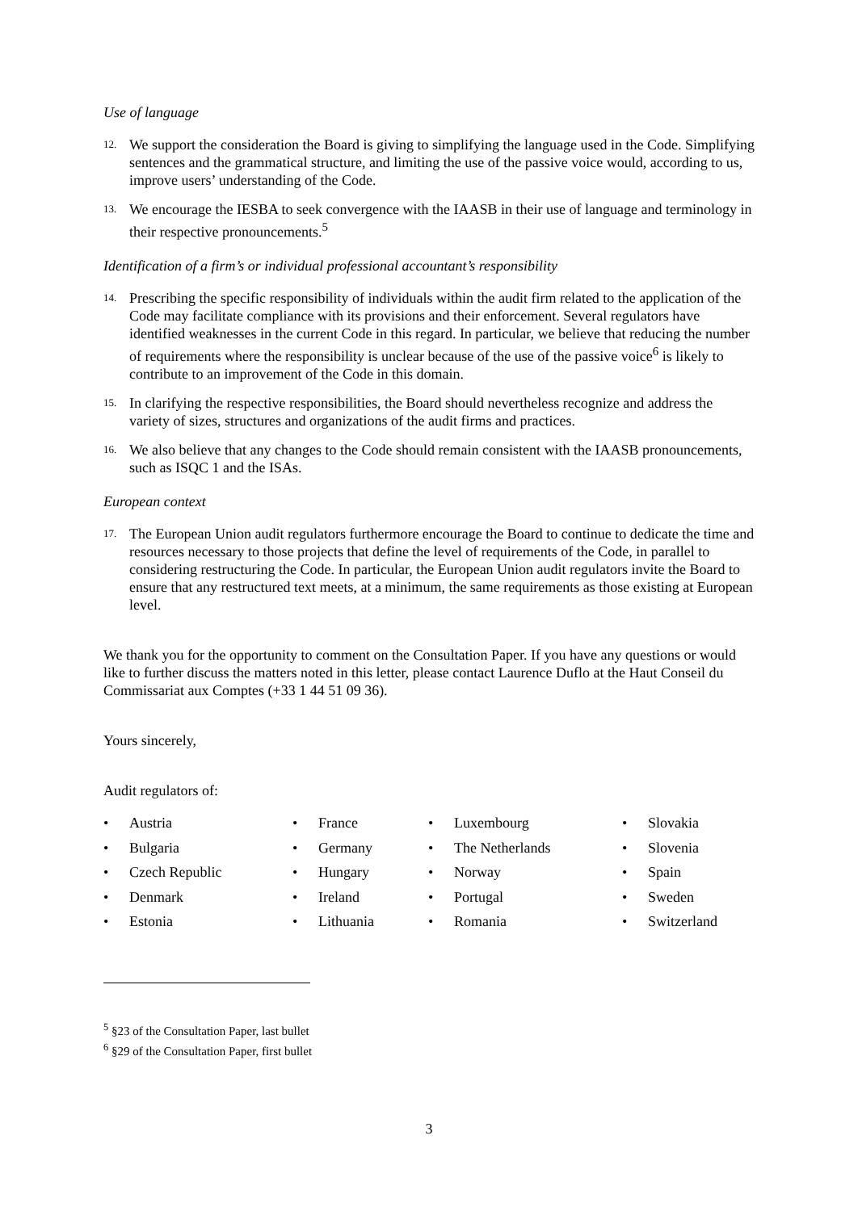Use of language
12.
We support the consideration the Board is giving to simplifying the language used in the Code. Simplifying sentences and the grammatical structure, and limiting the use of the passive voice would, according to us, improve users’ understanding of the Code.
13.
We encourage the IESBA to seek convergence with the IAASB in their use of language and terminology in their respective pronouncements.<sup>5</sup>
Identification of a firm’s or individual professional accountant’s responsibility
14.
Prescribing the specific responsibility of individuals within the audit firm related to the application of the Code may facilitate compliance with its provisions and their enforcement. Several regulators have identified weaknesses in the current Code in this regard. In particular, we believe that reducing the number of requirements where the responsibility is unclear because of the use of the passive voice<sup>6</sup> is likely to contribute to an improvement of the Code in this domain.
15.
In clarifying the respective responsibilities, the Board should nevertheless recognize and address the variety of sizes, structures and organizations of the audit firms and practices.
16.
We also believe that any changes to the Code should remain consistent with the IAASB pronouncements, such as ISQC 1 and the ISAs.
European context
17.
The European Union audit regulators furthermore encourage the Board to continue to dedicate the time and resources necessary to those projects that define the level of requirements of the Code, in parallel to considering restructuring the Code. In particular, the European Union audit regulators invite the Board to ensure that any restructured text meets, at a minimum, the same requirements as those existing at European level.
We thank you for the opportunity to comment on the Consultation Paper. If you have any questions or would like to further discuss the matters noted in this letter, please contact Laurence Duflo at the Haut Conseil du Commissariat aux Comptes (+33 1 44 51 09 36).
Yours sincerely,
Audit regulators of:
• Austria
• Bulgaria
• Czech Republic
• Denmark
• Estonia
• France
• Germany
• Hungary
• Ireland
• Lithuania
• Luxembourg
• The Netherlands
• Norway
• Portugal
• Romania
• Slovakia
• Slovenia
• Spain
• Sweden
• Switzerland
<sup>5</sup> §23 of the Consultation Paper, last bullet
<sup>6</sup> §29 of the Consultation Paper, first bullet
3